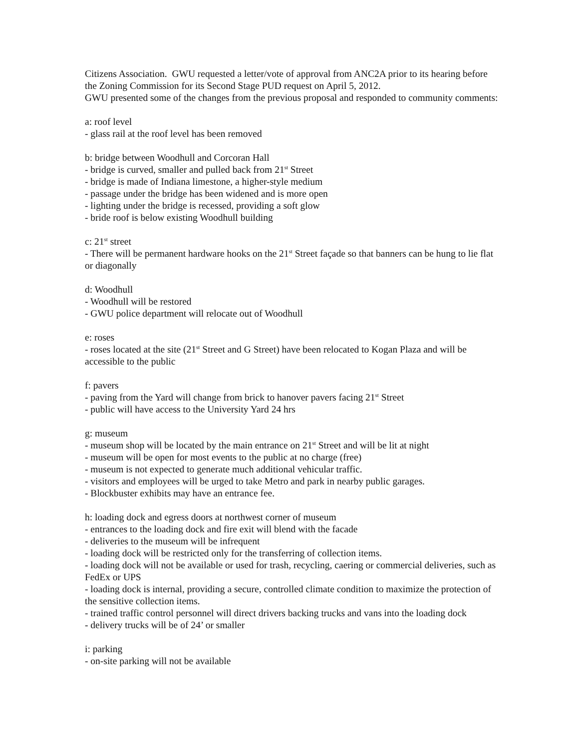Citizens Association. GWU requested a letter/vote of approval from ANC2A prior to its hearing before the Zoning Commission for its Second Stage PUD request on April 5, 2012.
GWU presented some of the changes from the previous proposal and responded to community comments:
a: roof level
- glass rail at the roof level has been removed
b: bridge between Woodhull and Corcoran Hall
- bridge is curved, smaller and pulled back from 21<sup>st</sup> Street
- bridge is made of Indiana limestone, a higher-style medium
- passage under the bridge has been widened and is more open
- lighting under the bridge is recessed, providing a soft glow
- bride roof is below existing Woodhull building
c: 21<sup>st</sup> street
- There will be permanent hardware hooks on the 21<sup>st</sup> Street façade so that banners can be hung to lie flat or diagonally
d: Woodhull
- Woodhull will be restored
- GWU police department will relocate out of Woodhull
e: roses
- roses located at the site (21<sup>st</sup> Street and G Street) have been relocated to Kogan Plaza and will be accessible to the public
f: pavers
- paving from the Yard will change from brick to hanover pavers facing 21<sup>st</sup> Street
- public will have access to the University Yard 24 hrs
g: museum
- museum shop will be located by the main entrance on 21<sup>st</sup> Street and will be lit at night
- museum will be open for most events to the public at no charge (free)
- museum is not expected to generate much additional vehicular traffic.
- visitors and employees will be urged to take Metro and park in nearby public garages.
- Blockbuster exhibits may have an entrance fee.
h: loading dock and egress doors at northwest corner of museum
- entrances to the loading dock and fire exit will blend with the facade
- deliveries to the museum will be infrequent
- loading dock will be restricted only for the transferring of collection items.
- loading dock will not be available or used for trash, recycling, caering or commercial deliveries, such as FedEx or UPS
- loading dock is internal, providing a secure, controlled climate condition to maximize the protection of the sensitive collection items.
- trained traffic control personnel will direct drivers backing trucks and vans into the loading dock
- delivery trucks will be of 24’ or smaller
i: parking
- on-site parking will not be available